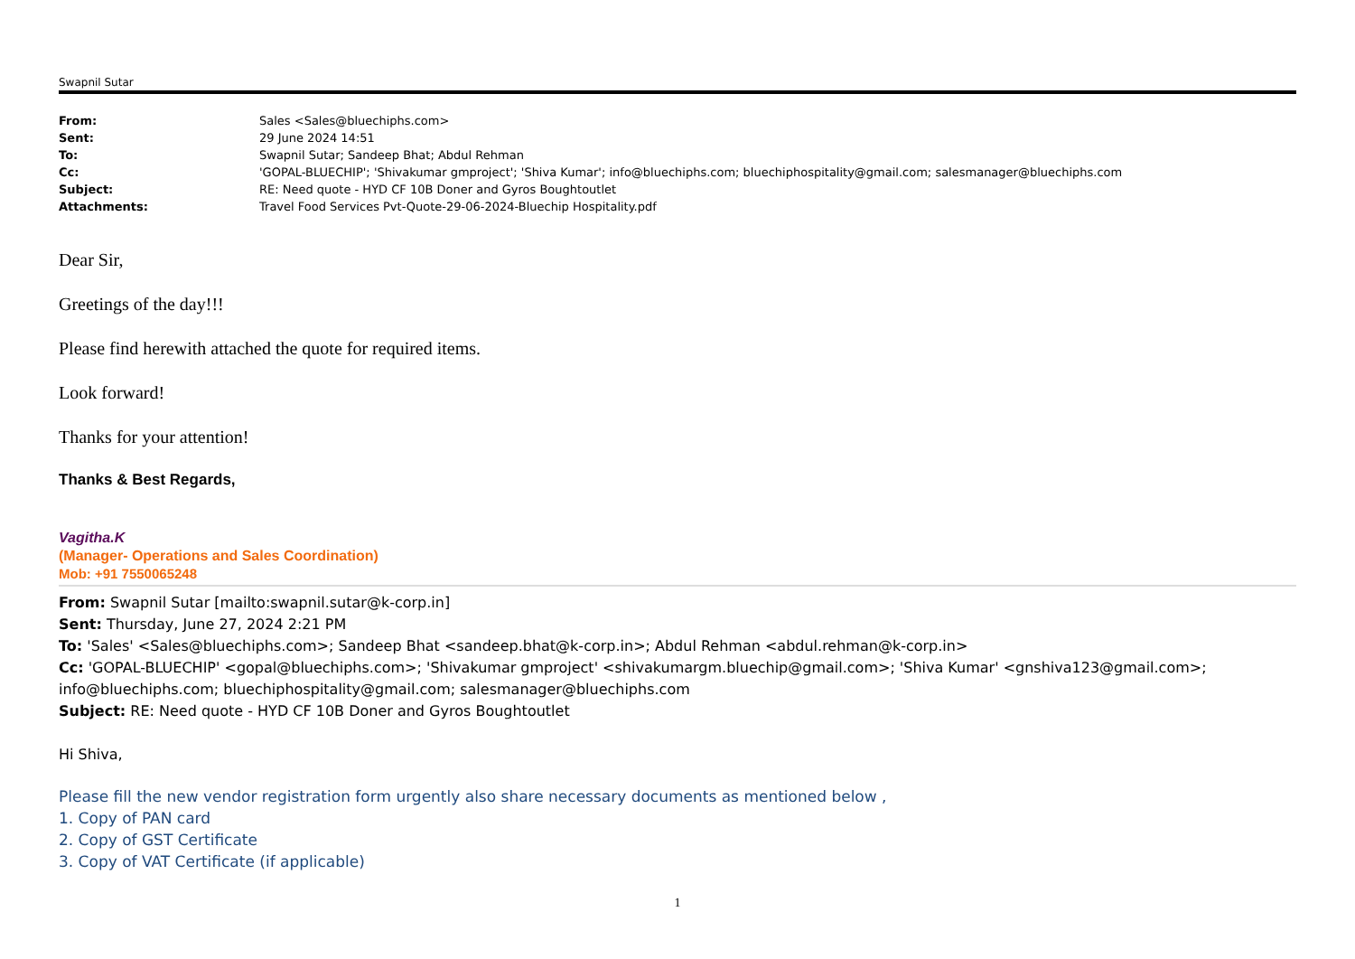Swapnil Sutar
| From: | Sales <Sales@bluechiphs.com> |
| Sent: | 29 June 2024 14:51 |
| To: | Swapnil Sutar; Sandeep Bhat; Abdul Rehman |
| Cc: | 'GOPAL-BLUECHIP'; 'Shivakumar gmproject'; 'Shiva Kumar'; info@bluechiphs.com; bluechiphospitality@gmail.com; salesmanager@bluechiphs.com |
| Subject: | RE: Need quote - HYD CF 10B Doner and Gyros Boughtoutlet |
| Attachments: | Travel Food Services Pvt-Quote-29-06-2024-Bluechip Hospitality.pdf |
Dear Sir,
Greetings of the day!!!
Please find herewith attached the quote for required items.
Look forward!
Thanks for your attention!
Thanks & Best Regards,
Vagitha.K
(Manager- Operations and Sales Coordination)
Mob: +91 7550065248
From: Swapnil Sutar [mailto:swapnil.sutar@k-corp.in]
Sent: Thursday, June 27, 2024 2:21 PM
To: 'Sales' <Sales@bluechiphs.com>; Sandeep Bhat <sandeep.bhat@k-corp.in>; Abdul Rehman <abdul.rehman@k-corp.in>
Cc: 'GOPAL-BLUECHIP' <gopal@bluechiphs.com>; 'Shivakumar gmproject' <shivakumargm.bluechip@gmail.com>; 'Shiva Kumar' <gnshiva123@gmail.com>; info@bluechiphs.com; bluechiphospitality@gmail.com; salesmanager@bluechiphs.com
Subject: RE: Need quote - HYD CF 10B Doner and Gyros Boughtoutlet
Hi Shiva,
Please fill the new vendor registration form urgently also share necessary documents as mentioned below ,
1. Copy of PAN card
2. Copy of GST Certificate
3. Copy of VAT Certificate (if applicable)
1